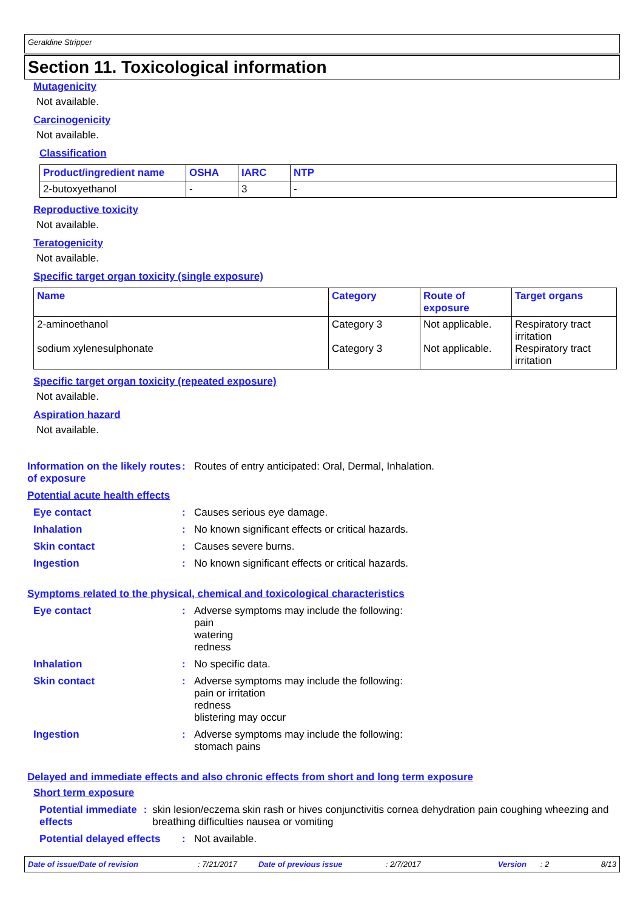Geraldine Stripper
Section 11. Toxicological information
Mutagenicity
Not available.
Carcinogenicity
Not available.
Classification
| Product/ingredient name | OSHA | IARC | NTP |
| --- | --- | --- | --- |
| 2-butoxyethanol | - | 3 | - |
Reproductive toxicity
Not available.
Teratogenicity
Not available.
Specific target organ toxicity (single exposure)
| Name | Category | Route of exposure | Target organs |
| --- | --- | --- | --- |
| 2-aminoethanol sodium xylenesulphonate | Category 3 Category 3 | Not applicable. Not applicable. | Respiratory tract irritation Respiratory tract irritation |
Specific target organ toxicity (repeated exposure)
Not available.
Aspiration hazard
Not available.
Information on the likely routes of exposure
: Routes of entry anticipated: Oral, Dermal, Inhalation.
Potential acute health effects
Eye contact : Causes serious eye damage.
Inhalation : No known significant effects or critical hazards.
Skin contact : Causes severe burns.
Ingestion : No known significant effects or critical hazards.
Symptoms related to the physical, chemical and toxicological characteristics
Eye contact : Adverse symptoms may include the following:
pain
watering
redness
Inhalation : No specific data.
Skin contact : Adverse symptoms may include the following:
pain or irritation
redness
blistering may occur
Ingestion : Adverse symptoms may include the following:
stomach pains
Delayed and immediate effects and also chronic effects from short and long term exposure
Short term exposure
Potential immediate effects
: skin lesion/eczema skin rash or hives conjunctivitis cornea dehydration pain coughing wheezing and breathing difficulties nausea or vomiting
Potential delayed effects
: Not available.
Date of issue/Date of revision: 7/21/2017 Date of previous issue: 2/7/2017 Version: 2 8/13